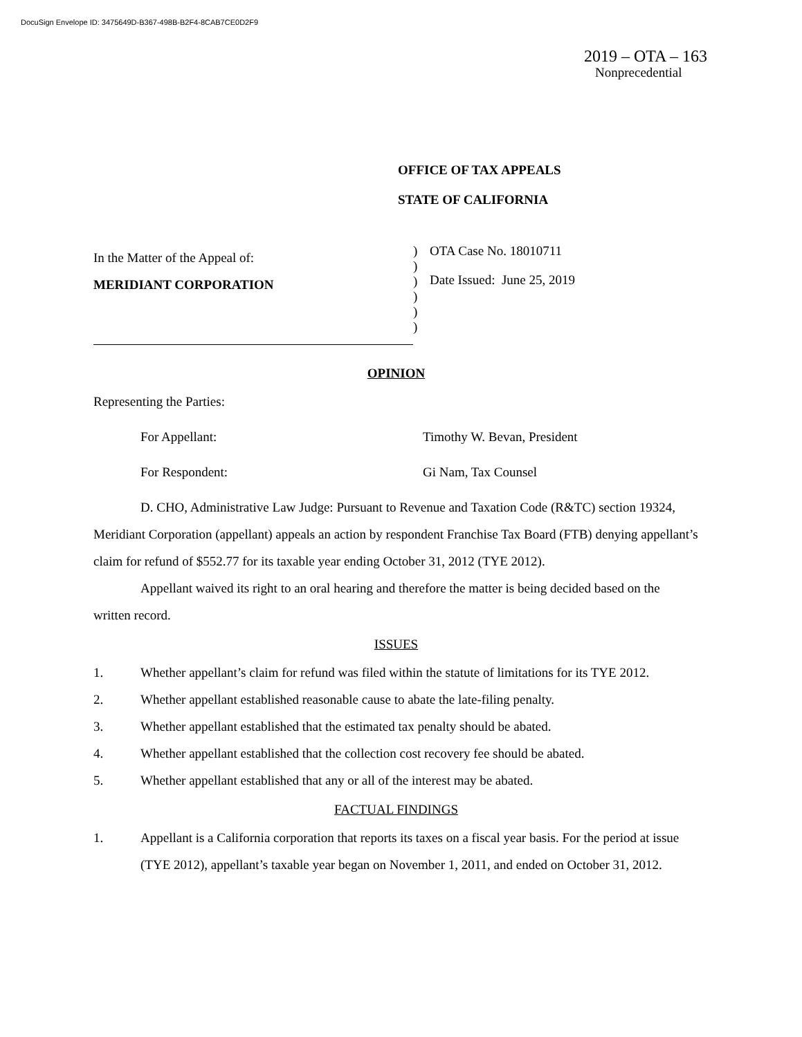DocuSign Envelope ID: 3475649D-B367-498B-B2F4-8CAB7CE0D2F9
2019 – OTA – 163
Nonprecedential
OFFICE OF TAX APPEALS
STATE OF CALIFORNIA
In the Matter of the Appeal of:
MERIDIANT CORPORATION
)
)
)
)
)
)
OTA Case No. 18010711
Date Issued: June 25, 2019
OPINION
Representing the Parties:
For Appellant: Timothy W. Bevan, President
For Respondent: Gi Nam, Tax Counsel
D. CHO, Administrative Law Judge: Pursuant to Revenue and Taxation Code (R&TC) section 19324, Meridiant Corporation (appellant) appeals an action by respondent Franchise Tax Board (FTB) denying appellant’s claim for refund of $552.77 for its taxable year ending October 31, 2012 (TYE 2012).
Appellant waived its right to an oral hearing and therefore the matter is being decided based on the written record.
ISSUES
1. Whether appellant’s claim for refund was filed within the statute of limitations for its TYE 2012.
2. Whether appellant established reasonable cause to abate the late-filing penalty.
3. Whether appellant established that the estimated tax penalty should be abated.
4. Whether appellant established that the collection cost recovery fee should be abated.
5. Whether appellant established that any or all of the interest may be abated.
FACTUAL FINDINGS
1. Appellant is a California corporation that reports its taxes on a fiscal year basis. For the period at issue (TYE 2012), appellant’s taxable year began on November 1, 2011, and ended on October 31, 2012.